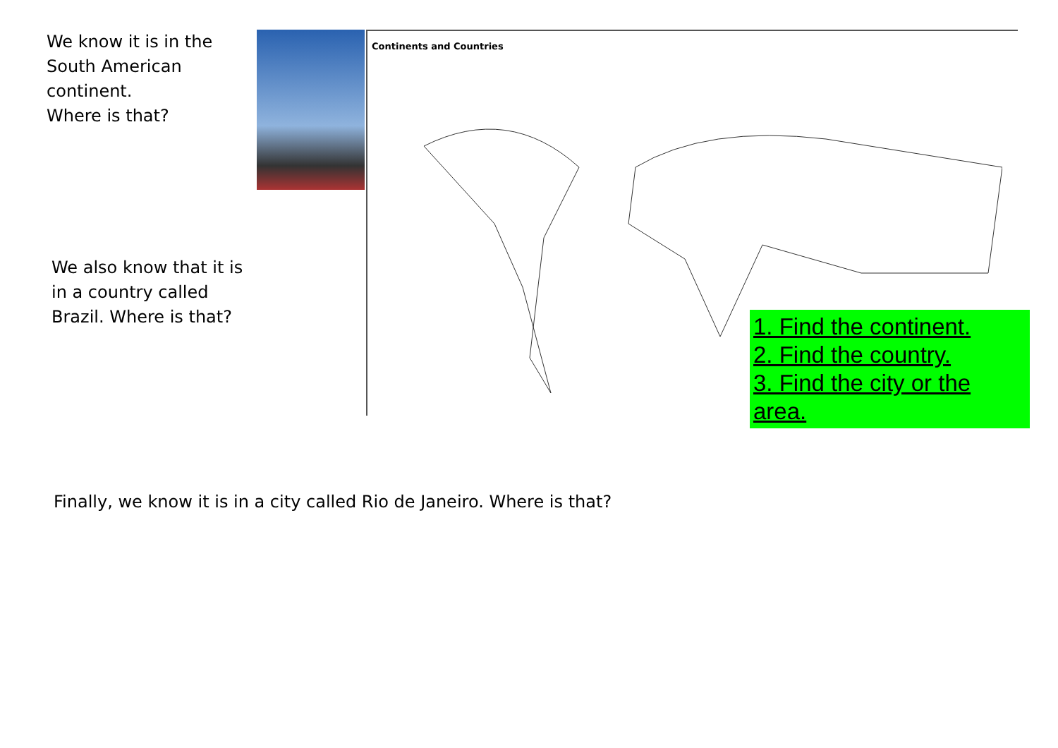We know it is in the
South American
continent.
Where is that?
Continents and Countries
We also know that it is
in a country called
Brazil. Where is that?
1. Find the continent.
2. Find the country.
3. Find the city or the
area.
Finally, we know it is in a city called Rio de Janeiro. Where is that?